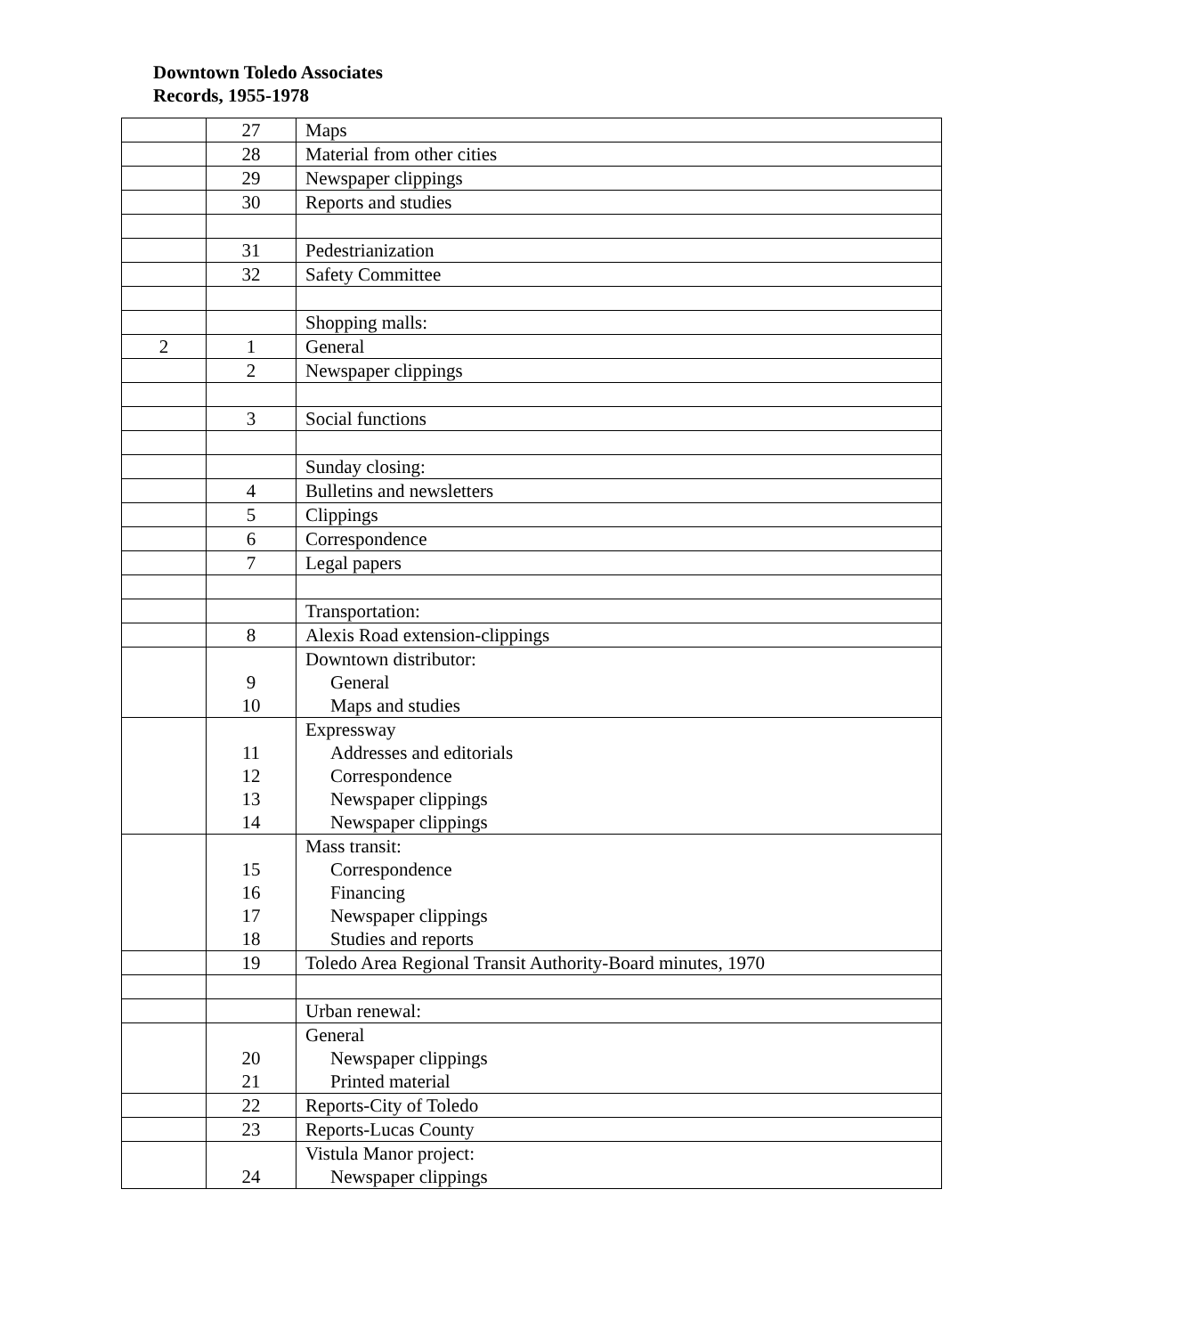Downtown Toledo Associates
Records, 1955-1978
| | 27 | Maps |
| | 28 | Material from other cities |
| | 29 | Newspaper clippings |
| | 30 | Reports and studies |
| | 31 | Pedestrianization |
| | 32 | Safety Committee |
| | | Shopping malls: |
| 2 | 1 | General |
| | 2 | Newspaper clippings |
| | 3 | Social functions |
| | | Sunday closing: |
| | 4 | Bulletins and newsletters |
| | 5 | Clippings |
| | 6 | Correspondence |
| | 7 | Legal papers |
| | | Transportation: |
| | 8 | Alexis Road extension-clippings |
| | 9 10 | Downtown distributor: General Maps and studies |
| | 11 12 13 14 | Expressway Addresses and editorials Correspondence Newspaper clippings Newspaper clippings |
| | 15 16 17 18 | Mass transit: Correspondence Financing Newspaper clippings Studies and reports |
| | 19 | Toledo Area Regional Transit Authority-Board minutes, 1970 |
| | | Urban renewal: |
| | 20 21 | General Newspaper clippings Printed material |
| | 22 | Reports-City of Toledo |
| | 23 | Reports-Lucas County |
| | 24 | Vistula Manor project: Newspaper clippings |